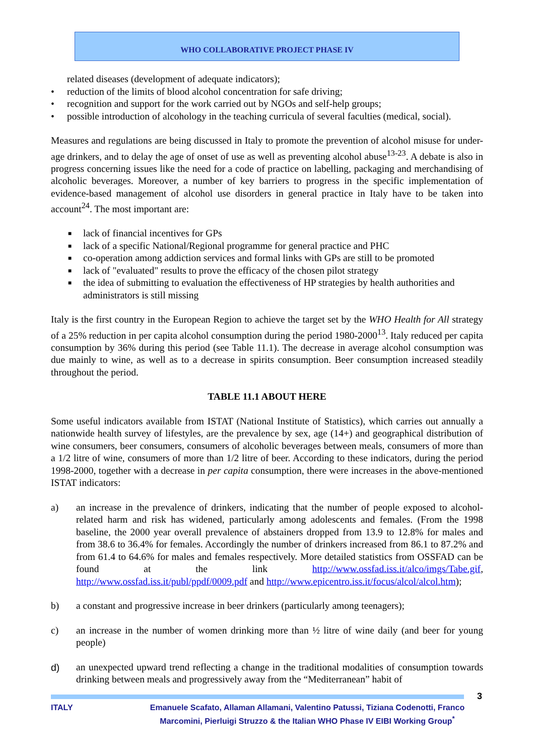WHO COLLABORATIVE PROJECT PHASE IV
related diseases (development of adequate indicators);
• reduction of the limits of blood alcohol concentration for safe driving;
• recognition and support for the work carried out by NGOs and self-help groups;
• possible introduction of alcohology in the teaching curricula of several faculties (medical, social).
Measures and regulations are being discussed in Italy to promote the prevention of alcohol misuse for under-age drinkers, and to delay the age of onset of use as well as preventing alcohol abuse<sup>13-23</sup>. A debate is also in progress concerning issues like the need for a code of practice on labelling, packaging and merchandising of alcoholic beverages. Moreover, a number of key barriers to progress in the specific implementation of evidence-based management of alcohol use disorders in general practice in Italy have to be taken into account<sup>24</sup>. The most important are:
■ lack of financial incentives for GPs
■ lack of a specific National/Regional programme for general practice and PHC
■ co-operation among addiction services and formal links with GPs are still to be promoted
■ lack of "evaluated" results to prove the efficacy of the chosen pilot strategy
■ the idea of submitting to evaluation the effectiveness of HP strategies by health authorities and administrators is still missing
Italy is the first country in the European Region to achieve the target set by the WHO Health for All strategy of a 25% reduction in per capita alcohol consumption during the period 1980-2000<sup>13</sup>. Italy reduced per capita consumption by 36% during this period (see Table 11.1). The decrease in average alcohol consumption was due mainly to wine, as well as to a decrease in spirits consumption. Beer consumption increased steadily throughout the period.
TABLE 11.1 ABOUT HERE
Some useful indicators available from ISTAT (National Institute of Statistics), which carries out annually a nationwide health survey of lifestyles, are the prevalence by sex, age (14+) and geographical distribution of wine consumers, beer consumers, consumers of alcoholic beverages between meals, consumers of more than a 1/2 litre of wine, consumers of more than 1/2 litre of beer. According to these indicators, during the period 1998-2000, together with a decrease in per capita consumption, there were increases in the above-mentioned ISTAT indicators:
a) an increase in the prevalence of drinkers, indicating that the number of people exposed to alcohol-related harm and risk has widened, particularly among adolescents and females. (From the 1998 baseline, the 2000 year overall prevalence of abstainers dropped from 13.9 to 12.8% for males and from 38.6 to 36.4% for females. Accordingly the number of drinkers increased from 86.1 to 87.2% and from 61.4 to 64.6% for males and females respectively. More detailed statistics from OSSFAD can be found at the link http://www.ossfad.iss.it/alco/imgs/Tabe.gif, http://www.ossfad.iss.it/publ/ppdf/0009.pdf and http://www.epicentro.iss.it/focus/alcol/alcol.htm);
b) a constant and progressive increase in beer drinkers (particularly among teenagers);
c) an increase in the number of women drinking more than ½ litre of wine daily (and beer for young people)
d) an unexpected upward trend reflecting a change in the traditional modalities of consumption towards drinking between meals and progressively away from the “Mediterranean” habit of
3
ITALY Emanuele Scafato, Allaman Allamani, Valentino Patussi, Tiziana Codenotti, Franco Marcomini, Pierluigi Struzzo & the Italian WHO Phase IV EIBI Working Group<sup>*</sup>